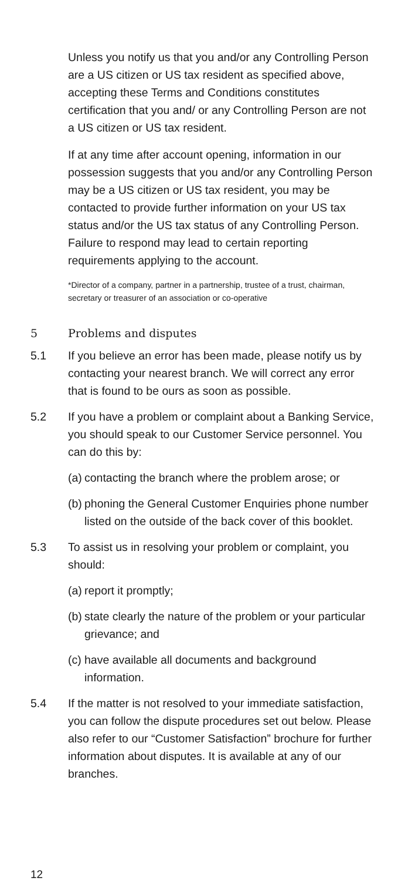Unless you notify us that you and/or any Controlling Person are a US citizen or US tax resident as specified above, accepting these Terms and Conditions constitutes certification that you and/ or any Controlling Person are not a US citizen or US tax resident.
If at any time after account opening, information in our possession suggests that you and/or any Controlling Person may be a US citizen or US tax resident, you may be contacted to provide further information on your US tax status and/or the US tax status of any Controlling Person. Failure to respond may lead to certain reporting requirements applying to the account.
*Director of a company, partner in a partnership, trustee of a trust, chairman, secretary or treasurer of an association or co-operative
5 Problems and disputes
5.1 If you believe an error has been made, please notify us by contacting your nearest branch. We will correct any error that is found to be ours as soon as possible.
5.2 If you have a problem or complaint about a Banking Service, you should speak to our Customer Service personnel. You can do this by:
(a)
contacting the branch where the problem arose; or
(b)
phoning the General Customer Enquiries phone number listed on the outside of the back cover of this booklet.
5.3 To assist us in resolving your problem or complaint, you should:
(a)
report it promptly;
(b)
state clearly the nature of the problem or your particular grievance; and
(c)
have available all documents and background information.
5.4 If the matter is not resolved to your immediate satisfaction, you can follow the dispute procedures set out below. Please also refer to our “Customer Satisfaction” brochure for further information about disputes. It is available at any of our branches.
12